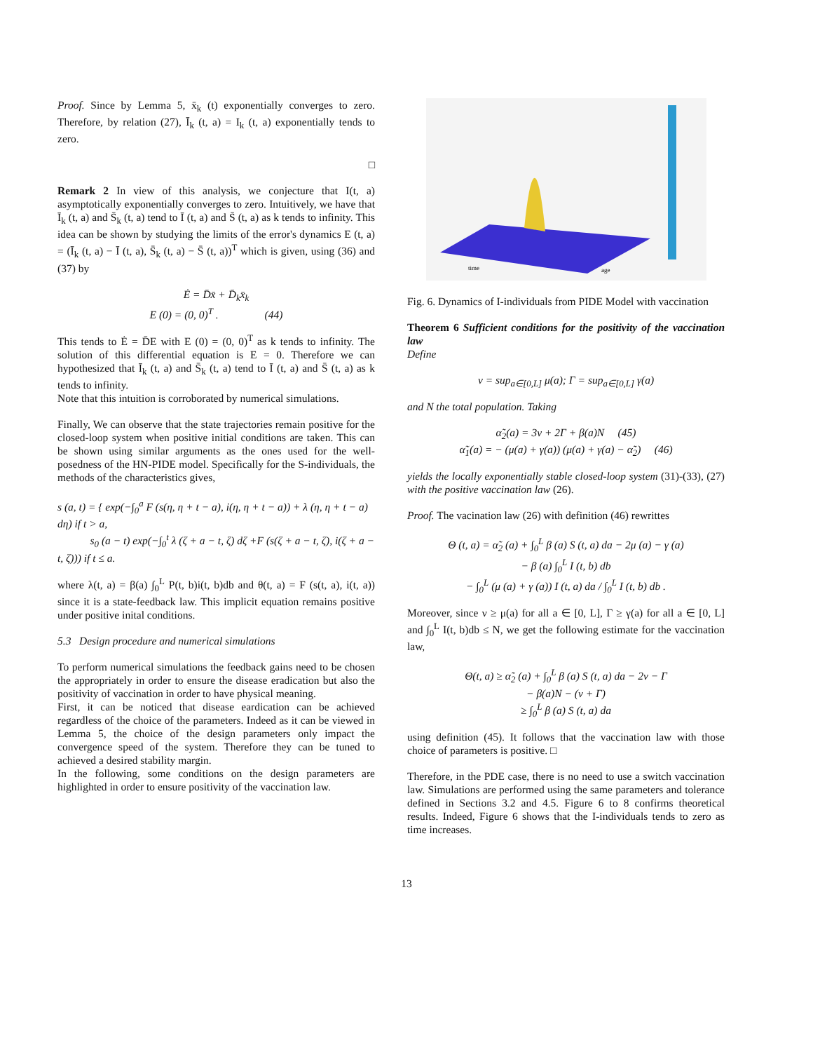Proof. Since by Lemma 5, x̄<sub>k</sub> (t) exponentially converges to zero. Therefore, by relation (27), Ī<sub>k</sub> (t, a) = I<sub>k</sub> (t, a) exponentially tends to zero.
□
Remark 2 In view of this analysis, we conjecture that I(t, a) asymptotically exponentially converges to zero. Intuitively, we have that Ī<sub>k</sub> (t, a) and S̄<sub>k</sub> (t, a) tend to Ī (t, a) and S̄ (t, a) as k tends to infinity. This idea can be shown by studying the limits of the error's dynamics E (t, a) = (Ī<sub>k</sub> (t, a) − Ī (t, a), S̄<sub>k</sub> (t, a) − S̄ (t, a))<sup>T</sup> which is given, using (36) and (37) by
Ė = D̄x̄ + D̄<sub>k</sub>x̄<sub>k</sub>
E (0) = (0, 0)<sup>T</sup> . (44)
This tends to Ė = D̄E with E (0) = (0, 0)<sup>T</sup> as k tends to infinity. The solution of this differential equation is E = 0. Therefore we can hypothesized that Ī<sub>k</sub> (t, a) and S̄<sub>k</sub> (t, a) tend to Ī (t, a) and S̄ (t, a) as k tends to infinity.
Note that this intuition is corroborated by numerical simulations.
Finally, We can observe that the state trajectories remain positive for the closed-loop system when positive initial conditions are taken. This can be shown using similar arguments as the ones used for the well-posedness of the HN-PIDE model. Specifically for the S-individuals, the methods of the characteristics gives,
s (a, t) = { exp(−∫<sub>0</sub><sup>a</sup> F (s(η, η + t − a), i(η, η + t − a)) + λ (η, η + t − a) dη) if t > a,
s<sub>0</sub> (a − t) exp(−∫<sub>0</sub><sup>t</sup> λ (ζ + a − t, ζ) dζ +F (s(ζ + a − t, ζ), i(ζ + a − t, ζ))) if t ≤ a.
where λ(t, a) = β(a) ∫<sub>0</sub><sup>L</sup> P(t, b)i(t, b)db and θ(t, a) = F (s(t, a), i(t, a)) since it is a state-feedback law. This implicit equation remains positive under positive inital conditions.
5.3 Design procedure and numerical simulations
To perform numerical simulations the feedback gains need to be chosen the appropriately in order to ensure the disease eradication but also the positivity of vaccination in order to have physical meaning.
First, it can be noticed that disease eardication can be achieved regardless of the choice of the parameters. Indeed as it can be viewed in Lemma 5, the choice of the design parameters only impact the convergence speed of the system. Therefore they can be tuned to achieved a desired stability margin.
In the following, some conditions on the design parameters are highlighted in order to ensure positivity of the vaccination law.
time
age
Fig. 6. Dynamics of I-individuals from PIDE Model with vaccination
Theorem 6 Sufficient conditions for the positivity of the vaccination law
Define
ν = sup<sub>a∈[0,L]</sub> μ(a); Γ = sup<sub>a∈[0,L]</sub> γ(a)
and N the total population. Taking
α̃<sub>2</sub>(a) = 3ν + 2Γ + β(a)N (45)
α̃<sub>1</sub>(a) = − (μ(a) + γ(a)) (μ(a) + γ(a) − α̃<sub>2</sub>) (46)
yields the locally exponentially stable closed-loop system (31)-(33), (27) with the positive vaccination law (26).
Proof. The vacination law (26) with definition (46) rewrittes
Θ (t, a) = α̃<sub>2</sub> (a) + ∫<sub>0</sub><sup>L</sup> β (a) S (t, a) da − 2μ (a) − γ (a)
− β (a) ∫<sub>0</sub><sup>L</sup> I (t, b) db
− ∫<sub>0</sub><sup>L</sup> (μ (a) + γ (a)) I (t, a) da / ∫<sub>0</sub><sup>L</sup> I (t, b) db .
Moreover, since ν ≥ μ(a) for all a ∈ [0, L], Γ ≥ γ(a) for all a ∈ [0, L] and ∫<sub>0</sub><sup>L</sup> I(t, b)db ≤ N, we get the following estimate for the vaccination law,
Θ(t, a) ≥ α̃<sub>2</sub> (a) + ∫<sub>0</sub><sup>L</sup> β (a) S (t, a) da − 2ν − Γ
− β(a)N − (ν + Γ)
≥ ∫<sub>0</sub><sup>L</sup> β (a) S (t, a) da
using definition (45). It follows that the vaccination law with those choice of parameters is positive. □
Therefore, in the PDE case, there is no need to use a switch vaccination law. Simulations are performed using the same parameters and tolerance defined in Sections 3.2 and 4.5. Figure 6 to 8 confirms theoretical results. Indeed, Figure 6 shows that the I-individuals tends to zero as time increases.
13